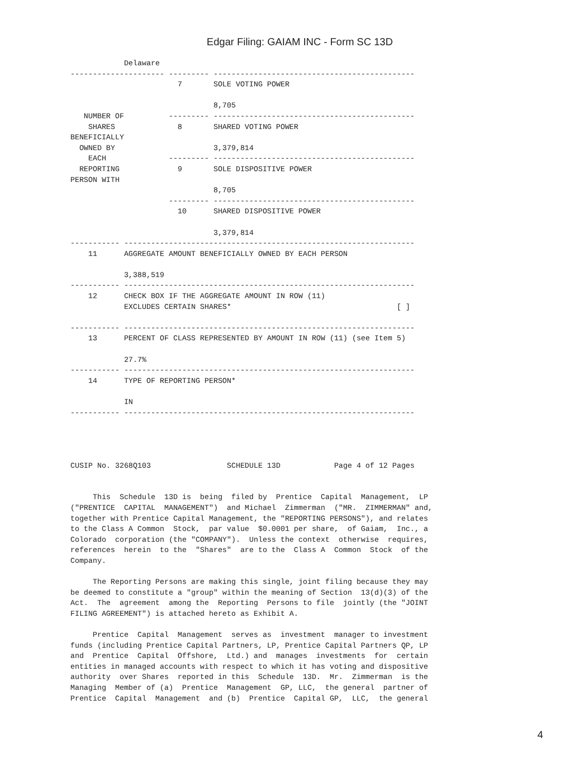Edgar Filing: GAIAM INC - Form SC 13D
            Delaware
--------------------- --------- ---------------------------------------------
                        7       SOLE VOTING POWER

                                8,705
   NUMBER OF          --------- ---------------------------------------------
    SHARES              8       SHARED VOTING POWER
BENEFICIALLY
  OWNED BY                      3,379,814
    EACH              --------- ---------------------------------------------
  REPORTING             9       SOLE DISPOSITIVE POWER
PERSON WITH
                                8,705
                      --------- ---------------------------------------------
                        10      SHARED DISPOSITIVE POWER

                                3,379,814
----------- -----------------------------------------------------------------
    11      AGGREGATE AMOUNT BENEFICIALLY OWNED BY EACH PERSON

            3,388,519
----------- -----------------------------------------------------------------
    12      CHECK BOX IF THE AGGREGATE AMOUNT IN ROW (11)
            EXCLUDES CERTAIN SHARES*                                     [ ]

----------- -----------------------------------------------------------------
    13      PERCENT OF CLASS REPRESENTED BY AMOUNT IN ROW (11) (see Item 5)

            27.7%
----------- -----------------------------------------------------------------
    14      TYPE OF REPORTING PERSON*

            IN
----------- -----------------------------------------------------------------




CUSIP No. 3268Q103                 SCHEDULE 13D            Page 4 of 12 Pages


     This  Schedule  13D is  being  filed by  Prentice  Capital  Management,  LP
("PRENTICE  CAPITAL  MANAGEMENT")  and Michael  Zimmerman  ("MR.  ZIMMERMAN" and,
together with Prentice Capital Management, the "REPORTING PERSONS"), and relates
to the Class A Common  Stock,  par value  $0.0001 per share,  of Gaiam,  Inc., a
Colorado  corporation (the "COMPANY").  Unless the context  otherwise  requires,
references  herein  to the  "Shares"  are to the  Class A  Common  Stock  of the
Company.

     The Reporting Persons are making this single, joint filing because they may
be deemed to constitute a "group" within the meaning of Section  13(d)(3) of the
Act.  The  agreement  among the  Reporting  Persons to file  jointly (the "JOINT
FILING AGREEMENT") is attached hereto as Exhibit A.

     Prentice  Capital  Management  serves as  investment  manager to investment
funds (including Prentice Capital Partners, LP, Prentice Capital Partners QP, LP
and  Prentice  Capital  Offshore,  Ltd.) and  manages  investments  for  certain
entities in managed accounts with respect to which it has voting and dispositive
authority  over Shares  reported in this  Schedule  13D.  Mr.  Zimmerman  is the
Managing  Member of (a)  Prentice  Management  GP, LLC,  the general  partner of
Prentice  Capital  Management  and (b)  Prentice  Capital GP,  LLC,  the general
4